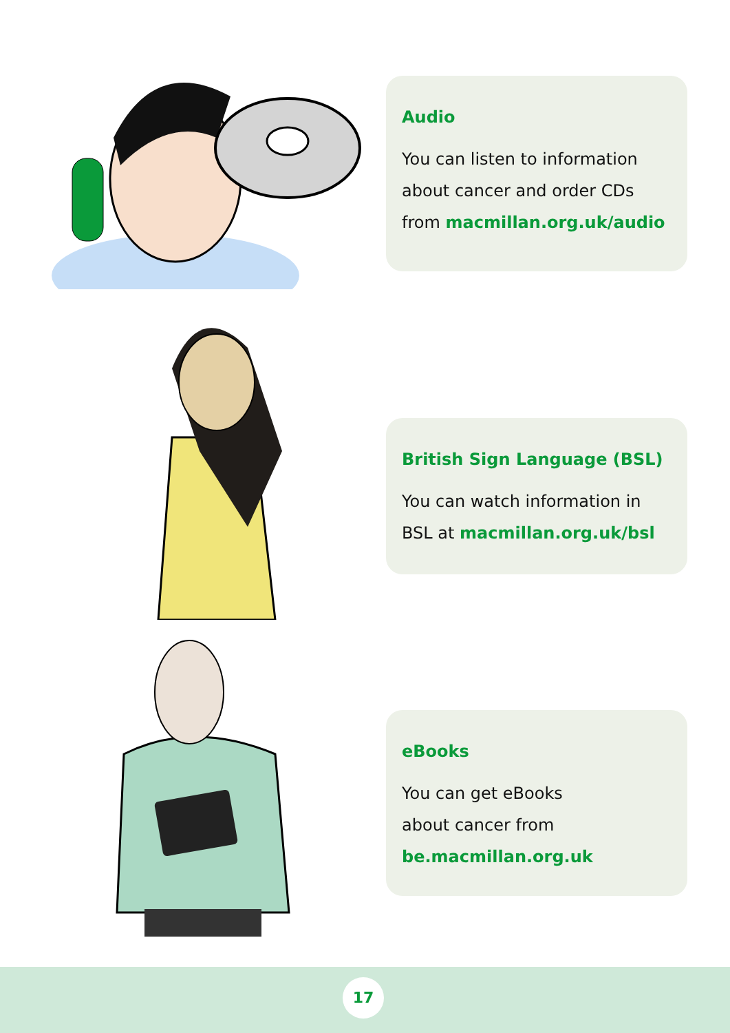Audio
You can listen to information about cancer and order CDs from macmillan.org.uk/audio
British Sign Language (BSL)
You can watch information in BSL at macmillan.org.uk/bsl
eBooks
You can get eBooks
about cancer from
be.macmillan.org.uk
17